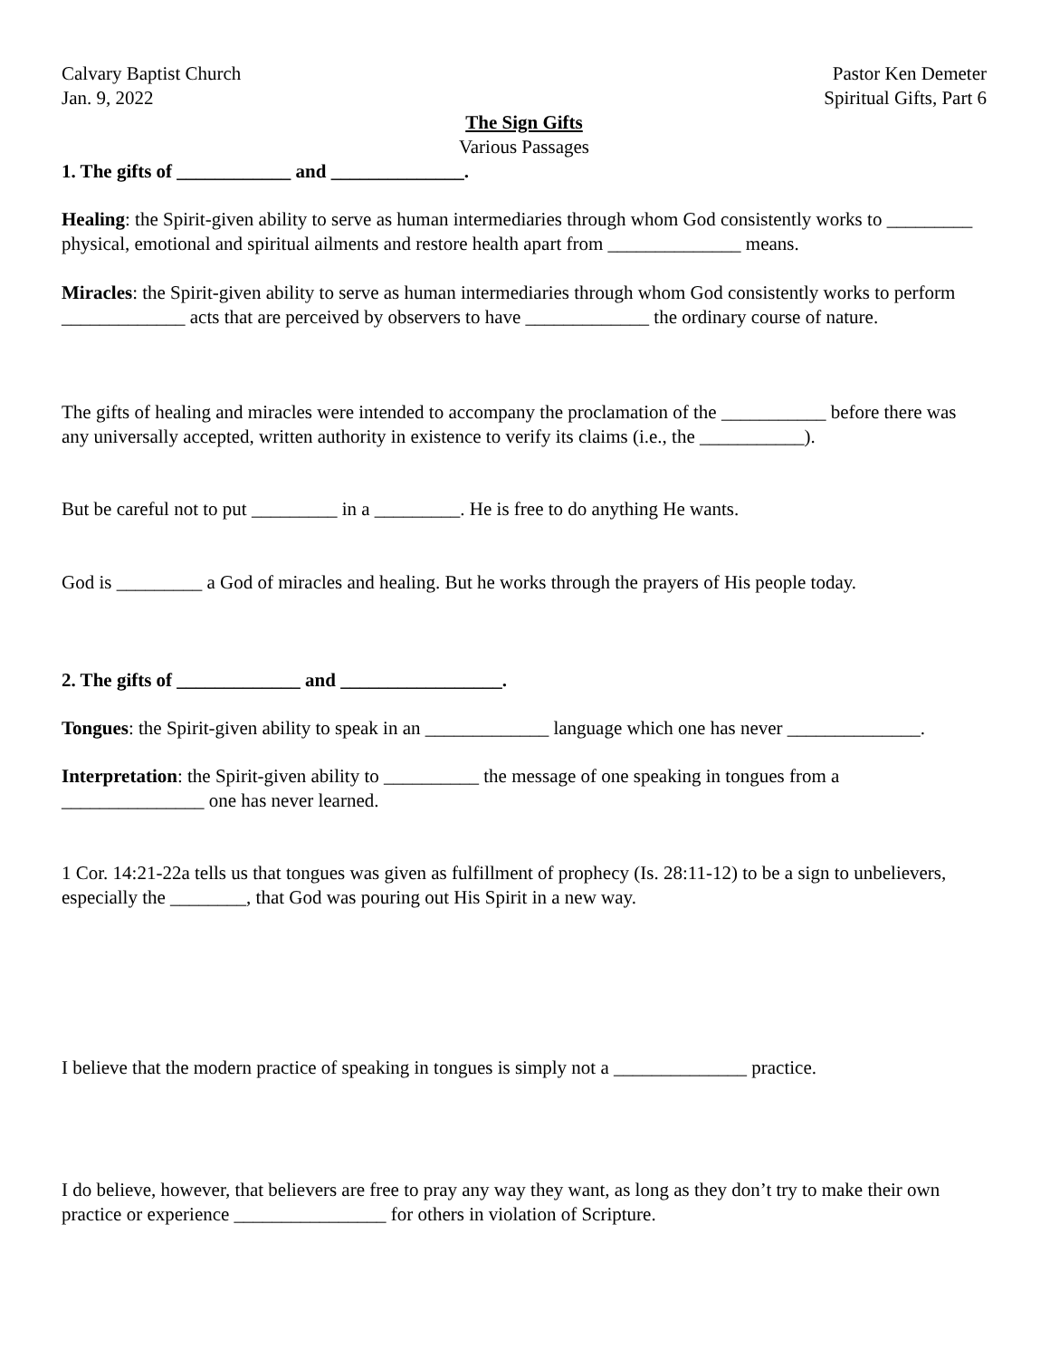Calvary Baptist Church
Jan. 9, 2022
Pastor Ken Demeter
Spiritual Gifts, Part 6
The Sign Gifts
Various Passages
1. The gifts of ____________ and ______________.
Healing: the Spirit-given ability to serve as human intermediaries through whom God consistently works to _________ physical, emotional and spiritual ailments and restore health apart from ______________ means.
Miracles: the Spirit-given ability to serve as human intermediaries through whom God consistently works to perform _____________ acts that are perceived by observers to have _____________ the ordinary course of nature.
The gifts of healing and miracles were intended to accompany the proclamation of the ___________ before there was any universally accepted, written authority in existence to verify its claims (i.e., the ___________).
But be careful not to put _________ in a _________. He is free to do anything He wants.
God is _________ a God of miracles and healing. But he works through the prayers of His people today.
2. The gifts of _____________ and _________________.
Tongues: the Spirit-given ability to speak in an _____________ language which one has never ______________.
Interpretation: the Spirit-given ability to __________ the message of one speaking in tongues from a _______________ one has never learned.
1 Cor. 14:21-22a tells us that tongues was given as fulfillment of prophecy (Is. 28:11-12) to be a sign to unbelievers, especially the ________, that God was pouring out His Spirit in a new way.
I believe that the modern practice of speaking in tongues is simply not a ______________ practice.
I do believe, however, that believers are free to pray any way they want, as long as they don’t try to make their own practice or experience ________________ for others in violation of Scripture.